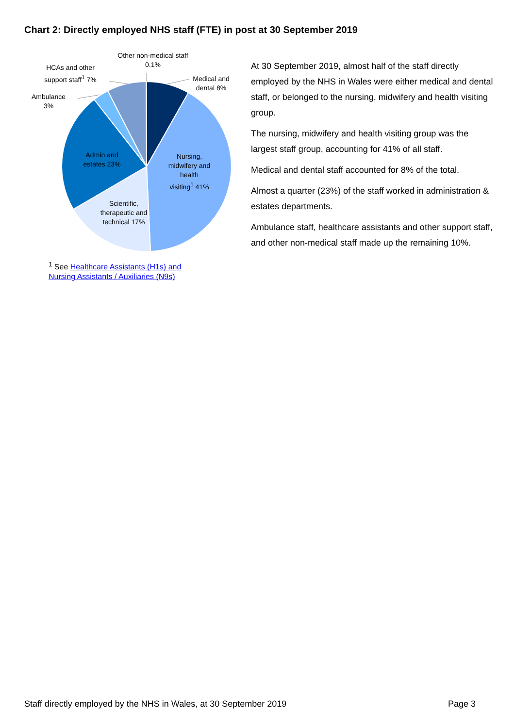Chart 2: Directly employed NHS staff (FTE) in post at 30 September 2019
Other non-medical staff 0.1%
HCAs and other support staff<sup>1</sup> 7%
Medical and dental 8%
Ambulance 3%
Admin and estates 23%
Nursing, midwifery and health visiting<sup>1</sup> 41%
Scientific, therapeutic and technical 17%
<sup>1</sup> See Healthcare Assistants (H1s) and
Nursing Assistants / Auxiliaries (N9s)
At 30 September 2019, almost half of the staff directly employed by the NHS in Wales were either medical and dental staff, or belonged to the nursing, midwifery and health visiting group.
The nursing, midwifery and health visiting group was the largest staff group, accounting for 41% of all staff.
Medical and dental staff accounted for 8% of the total.
Almost a quarter (23%) of the staff worked in administration & estates departments.
Ambulance staff, healthcare assistants and other support staff, and other non-medical staff made up the remaining 10%.
Staff directly employed by the NHS in Wales, at 30 September 2019 Page 3